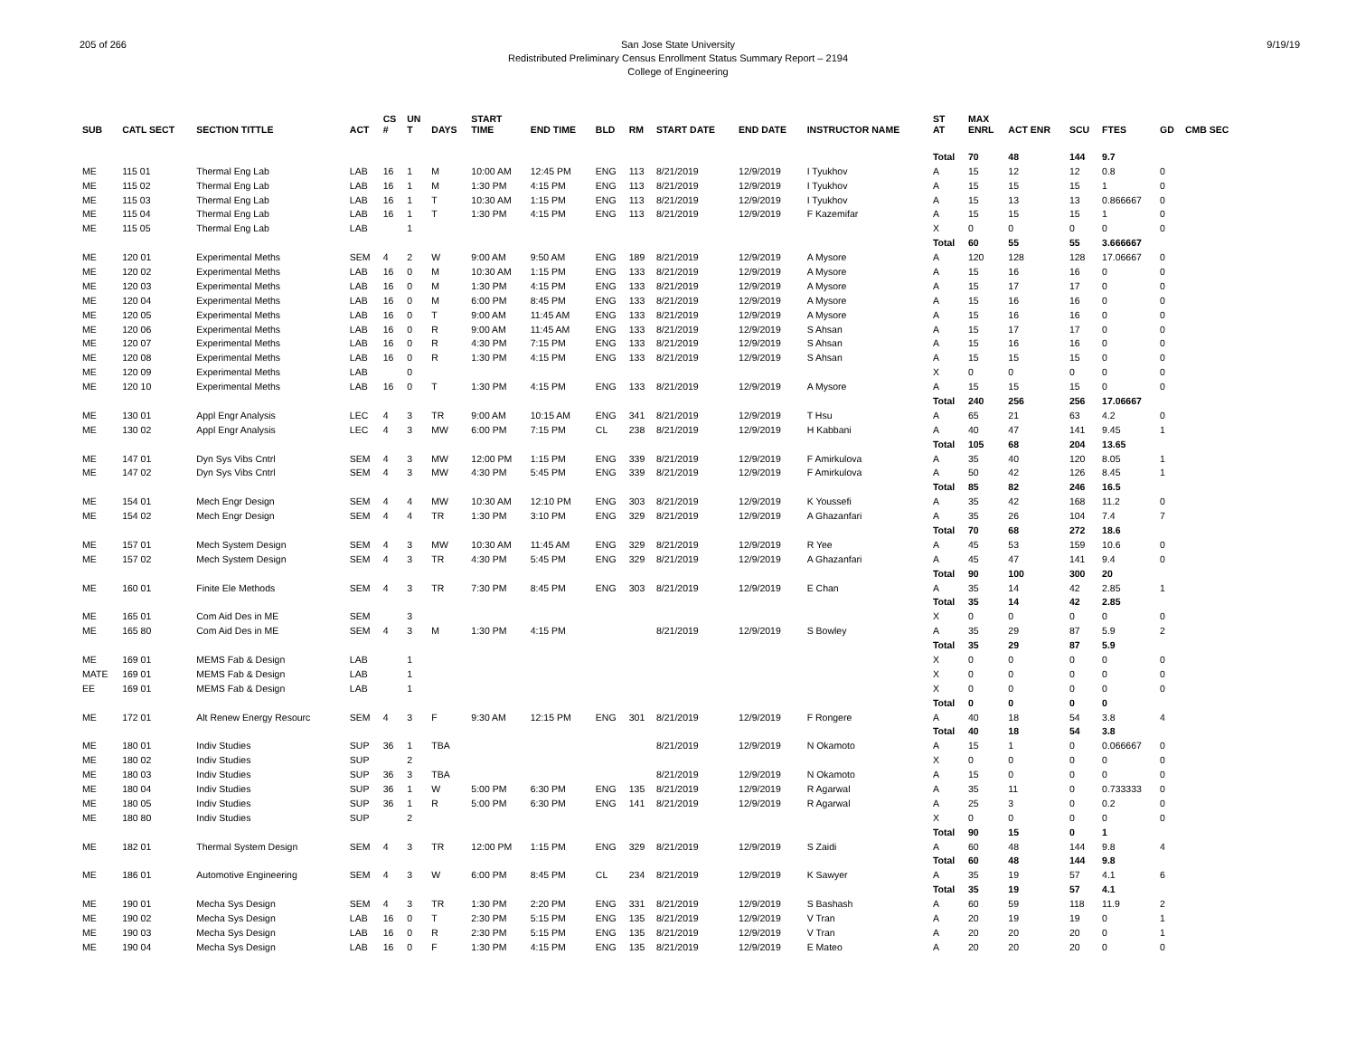205 of 266 9/19/19 San Jose State University
Redistributed Preliminary Census Enrollment Status Summary Report – 2194
College of Engineering
| SUB | CATL SECT | SECTION TITTLE | ACT | CS # | UN T | DAYS | START TIME | END TIME | BLD | RM | START DATE | END DATE | INSTRUCTOR NAME | ST AT | MAX ENRL | ACT ENR | SCU | FTES | GD | CMB SEC |
| --- | --- | --- | --- | --- | --- | --- | --- | --- | --- | --- | --- | --- | --- | --- | --- | --- | --- | --- | --- | --- |
| | | | | | | | | | | | | | | Total | 70 | 48 | 144 | 9.7 | | |
| ME | 115 01 | Thermal Eng Lab | LAB | 16 | 1 | M | 10:00 AM | 12:45 PM | ENG | 113 | 8/21/2019 | 12/9/2019 | I Tyukhov | A | 15 | 12 | 12 | 0.8 | 0 | |
| ME | 115 02 | Thermal Eng Lab | LAB | 16 | 1 | M | 1:30 PM | 4:15 PM | ENG | 113 | 8/21/2019 | 12/9/2019 | I Tyukhov | A | 15 | 15 | 15 | 1 | 0 | |
| ME | 115 03 | Thermal Eng Lab | LAB | 16 | 1 | T | 10:30 AM | 1:15 PM | ENG | 113 | 8/21/2019 | 12/9/2019 | I Tyukhov | A | 15 | 13 | 13 | 0.866667 | 0 | |
| ME | 115 04 | Thermal Eng Lab | LAB | 16 | 1 | T | 1:30 PM | 4:15 PM | ENG | 113 | 8/21/2019 | 12/9/2019 | F Kazemifar | A | 15 | 15 | 15 | 1 | 0 | |
| ME | 115 05 | Thermal Eng Lab | LAB | | 1 | | | | | | | | | X | 0 | 0 | 0 | 0 | 0 | |
| | | | | | | | | | | | | | | Total | 60 | 55 | 55 | 3.666667 | | |
| ME | 120 01 | Experimental Meths | SEM | 4 | 2 | W | 9:00 AM | 9:50 AM | ENG | 189 | 8/21/2019 | 12/9/2019 | A Mysore | A | 120 | 128 | 128 | 17.06667 | 0 | |
| ME | 120 02 | Experimental Meths | LAB | 16 | 0 | M | 10:30 AM | 1:15 PM | ENG | 133 | 8/21/2019 | 12/9/2019 | A Mysore | A | 15 | 16 | 16 | 0 | 0 | |
| ME | 120 03 | Experimental Meths | LAB | 16 | 0 | M | 1:30 PM | 4:15 PM | ENG | 133 | 8/21/2019 | 12/9/2019 | A Mysore | A | 15 | 17 | 17 | 0 | 0 | |
| ME | 120 04 | Experimental Meths | LAB | 16 | 0 | M | 6:00 PM | 8:45 PM | ENG | 133 | 8/21/2019 | 12/9/2019 | A Mysore | A | 15 | 16 | 16 | 0 | 0 | |
| ME | 120 05 | Experimental Meths | LAB | 16 | 0 | T | 9:00 AM | 11:45 AM | ENG | 133 | 8/21/2019 | 12/9/2019 | A Mysore | A | 15 | 16 | 16 | 0 | 0 | |
| ME | 120 06 | Experimental Meths | LAB | 16 | 0 | R | 9:00 AM | 11:45 AM | ENG | 133 | 8/21/2019 | 12/9/2019 | S Ahsan | A | 15 | 17 | 17 | 0 | 0 | |
| ME | 120 07 | Experimental Meths | LAB | 16 | 0 | R | 4:30 PM | 7:15 PM | ENG | 133 | 8/21/2019 | 12/9/2019 | S Ahsan | A | 15 | 16 | 16 | 0 | 0 | |
| ME | 120 08 | Experimental Meths | LAB | 16 | 0 | R | 1:30 PM | 4:15 PM | ENG | 133 | 8/21/2019 | 12/9/2019 | S Ahsan | A | 15 | 15 | 15 | 0 | 0 | |
| ME | 120 09 | Experimental Meths | LAB | | 0 | | | | | | | | | X | 0 | 0 | 0 | 0 | 0 | |
| ME | 120 10 | Experimental Meths | LAB | 16 | 0 | T | 1:30 PM | 4:15 PM | ENG | 133 | 8/21/2019 | 12/9/2019 | A Mysore | A | 15 | 15 | 15 | 0 | 0 | |
| | | | | | | | | | | | | | | Total | 240 | 256 | 256 | 17.06667 | | |
| ME | 130 01 | Appl Engr Analysis | LEC | 4 | 3 | TR | 9:00 AM | 10:15 AM | ENG | 341 | 8/21/2019 | 12/9/2019 | T Hsu | A | 65 | 21 | 63 | 4.2 | 0 | |
| ME | 130 02 | Appl Engr Analysis | LEC | 4 | 3 | MW | 6:00 PM | 7:15 PM | CL | 238 | 8/21/2019 | 12/9/2019 | H Kabbani | A | 40 | 47 | 141 | 9.45 | 1 | |
| | | | | | | | | | | | | | | Total | 105 | 68 | 204 | 13.65 | | |
| ME | 147 01 | Dyn Sys Vibs Cntrl | SEM | 4 | 3 | MW | 12:00 PM | 1:15 PM | ENG | 339 | 8/21/2019 | 12/9/2019 | F Amirkulova | A | 35 | 40 | 120 | 8.05 | 1 | |
| ME | 147 02 | Dyn Sys Vibs Cntrl | SEM | 4 | 3 | MW | 4:30 PM | 5:45 PM | ENG | 339 | 8/21/2019 | 12/9/2019 | F Amirkulova | A | 50 | 42 | 126 | 8.45 | 1 | |
| | | | | | | | | | | | | | | Total | 85 | 82 | 246 | 16.5 | | |
| ME | 154 01 | Mech Engr Design | SEM | 4 | 4 | MW | 10:30 AM | 12:10 PM | ENG | 303 | 8/21/2019 | 12/9/2019 | K Youssefi | A | 35 | 42 | 168 | 11.2 | 0 | |
| ME | 154 02 | Mech Engr Design | SEM | 4 | 4 | TR | 1:30 PM | 3:10 PM | ENG | 329 | 8/21/2019 | 12/9/2019 | A Ghazanfari | A | 35 | 26 | 104 | 7.4 | 7 | |
| | | | | | | | | | | | | | | Total | 70 | 68 | 272 | 18.6 | | |
| ME | 157 01 | Mech System Design | SEM | 4 | 3 | MW | 10:30 AM | 11:45 AM | ENG | 329 | 8/21/2019 | 12/9/2019 | R Yee | A | 45 | 53 | 159 | 10.6 | 0 | |
| ME | 157 02 | Mech System Design | SEM | 4 | 3 | TR | 4:30 PM | 5:45 PM | ENG | 329 | 8/21/2019 | 12/9/2019 | A Ghazanfari | A | 45 | 47 | 141 | 9.4 | 0 | |
| | | | | | | | | | | | | | | Total | 90 | 100 | 300 | 20 | | |
| ME | 160 01 | Finite Ele Methods | SEM | 4 | 3 | TR | 7:30 PM | 8:45 PM | ENG | 303 | 8/21/2019 | 12/9/2019 | E Chan | A | 35 | 14 | 42 | 2.85 | 1 | |
| | | | | | | | | | | | | | | Total | 35 | 14 | 42 | 2.85 | | |
| ME | 165 01 | Com Aid Des in ME | SEM | | 3 | | | | | | | | | X | 0 | 0 | 0 | 0 | 0 | |
| ME | 165 80 | Com Aid Des in ME | SEM | 4 | 3 | M | 1:30 PM | 4:15 PM | | | 8/21/2019 | 12/9/2019 | S Bowley | A | 35 | 29 | 87 | 5.9 | 2 | |
| | | | | | | | | | | | | | | Total | 35 | 29 | 87 | 5.9 | | |
| ME | 169 01 | MEMS Fab & Design | LAB | | 1 | | | | | | | | | X | 0 | 0 | 0 | 0 | 0 | |
| MATE | 169 01 | MEMS Fab & Design | LAB | | 1 | | | | | | | | | X | 0 | 0 | 0 | 0 | 0 | |
| EE | 169 01 | MEMS Fab & Design | LAB | | 1 | | | | | | | | | X | 0 | 0 | 0 | 0 | 0 | |
| | | | | | | | | | | | | | | Total | 0 | 0 | 0 | 0 | | |
| ME | 172 01 | Alt Renew Energy Resourc | SEM | 4 | 3 | F | 9:30 AM | 12:15 PM | ENG | 301 | 8/21/2019 | 12/9/2019 | F Rongere | A | 40 | 18 | 54 | 3.8 | 4 | |
| | | | | | | | | | | | | | | Total | 40 | 18 | 54 | 3.8 | | |
| ME | 180 01 | Indiv Studies | SUP | 36 | 1 | TBA | | | | | 8/21/2019 | 12/9/2019 | N Okamoto | A | 15 | 1 | 0 | 0.066667 | 0 | |
| ME | 180 02 | Indiv Studies | SUP | | 2 | | | | | | | | | X | 0 | 0 | 0 | 0 | 0 | |
| ME | 180 03 | Indiv Studies | SUP | 36 | 3 | TBA | | | | | 8/21/2019 | 12/9/2019 | N Okamoto | A | 15 | 0 | 0 | 0 | 0 | |
| ME | 180 04 | Indiv Studies | SUP | 36 | 1 | W | 5:00 PM | 6:30 PM | ENG | 135 | 8/21/2019 | 12/9/2019 | R Agarwal | A | 35 | 11 | 0 | 0.733333 | 0 | |
| ME | 180 05 | Indiv Studies | SUP | 36 | 1 | R | 5:00 PM | 6:30 PM | ENG | 141 | 8/21/2019 | 12/9/2019 | R Agarwal | A | 25 | 3 | 0 | 0.2 | 0 | |
| ME | 180 80 | Indiv Studies | SUP | | 2 | | | | | | | | | X | 0 | 0 | 0 | 0 | 0 | |
| | | | | | | | | | | | | | | Total | 90 | 15 | 0 | 1 | | |
| ME | 182 01 | Thermal System Design | SEM | 4 | 3 | TR | 12:00 PM | 1:15 PM | ENG | 329 | 8/21/2019 | 12/9/2019 | S Zaidi | A | 60 | 48 | 144 | 9.8 | 4 | |
| | | | | | | | | | | | | | | Total | 60 | 48 | 144 | 9.8 | | |
| ME | 186 01 | Automotive Engineering | SEM | 4 | 3 | W | 6:00 PM | 8:45 PM | CL | 234 | 8/21/2019 | 12/9/2019 | K Sawyer | A | 35 | 19 | 57 | 4.1 | 6 | |
| | | | | | | | | | | | | | | Total | 35 | 19 | 57 | 4.1 | | |
| ME | 190 01 | Mecha Sys Design | SEM | 4 | 3 | TR | 1:30 PM | 2:20 PM | ENG | 331 | 8/21/2019 | 12/9/2019 | S Bashash | A | 60 | 59 | 118 | 11.9 | 2 | |
| ME | 190 02 | Mecha Sys Design | LAB | 16 | 0 | T | 2:30 PM | 5:15 PM | ENG | 135 | 8/21/2019 | 12/9/2019 | V Tran | A | 20 | 19 | 19 | 0 | 1 | |
| ME | 190 03 | Mecha Sys Design | LAB | 16 | 0 | R | 2:30 PM | 5:15 PM | ENG | 135 | 8/21/2019 | 12/9/2019 | V Tran | A | 20 | 20 | 20 | 0 | 1 | |
| ME | 190 04 | Mecha Sys Design | LAB | 16 | 0 | F | 1:30 PM | 4:15 PM | ENG | 135 | 8/21/2019 | 12/9/2019 | E Mateo | A | 20 | 20 | 20 | 0 | 0 | |